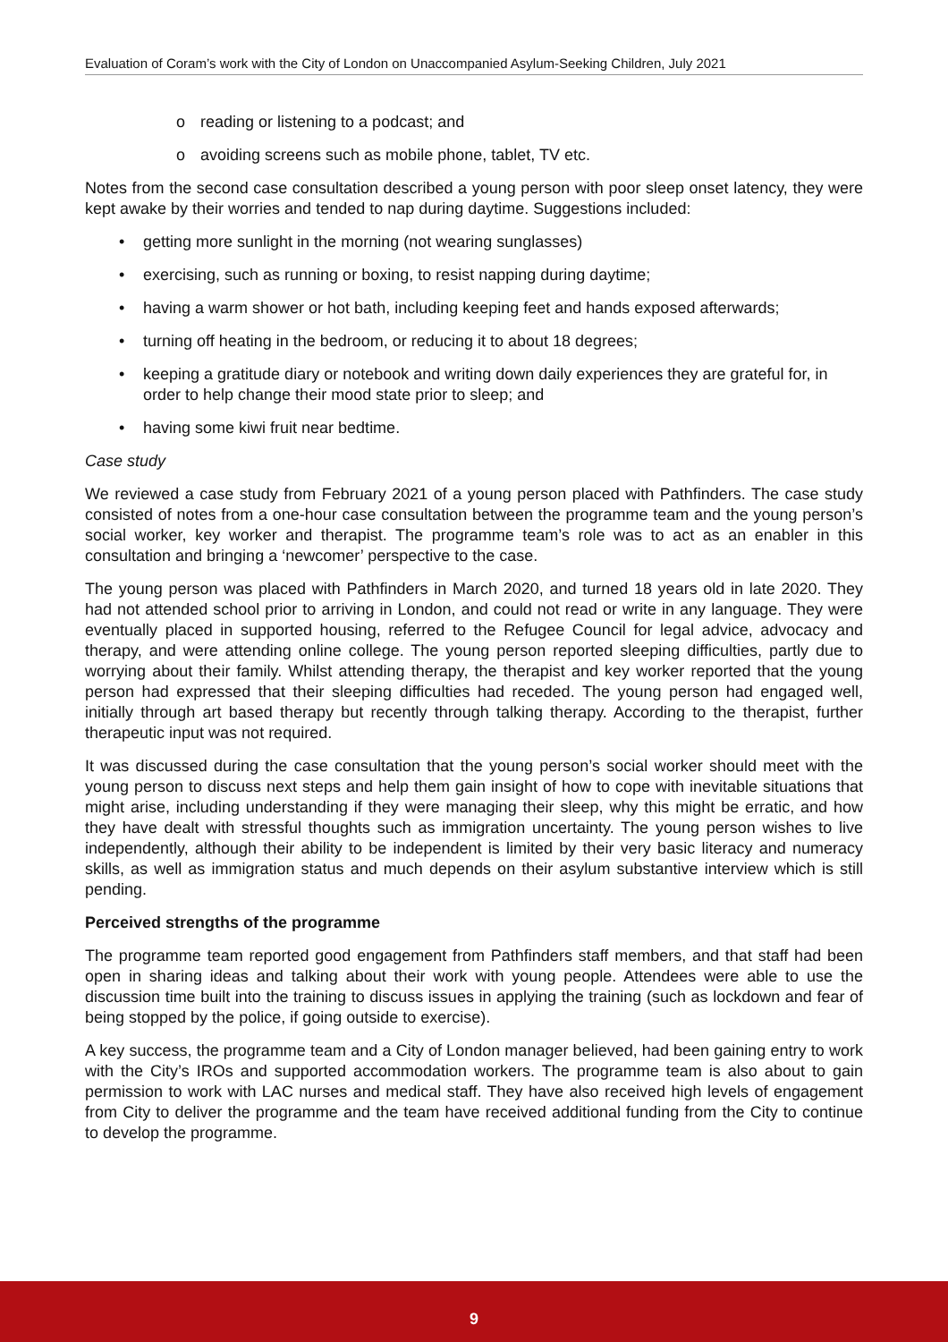Evaluation of Coram’s work with the City of London on Unaccompanied Asylum-Seeking Children, July 2021
o reading or listening to a podcast; and
o avoiding screens such as mobile phone, tablet, TV etc.
Notes from the second case consultation described a young person with poor sleep onset latency, they were kept awake by their worries and tended to nap during daytime. Suggestions included:
• getting more sunlight in the morning (not wearing sunglasses)
• exercising, such as running or boxing, to resist napping during daytime;
• having a warm shower or hot bath, including keeping feet and hands exposed afterwards;
• turning off heating in the bedroom, or reducing it to about 18 degrees;
• keeping a gratitude diary or notebook and writing down daily experiences they are grateful for, in order to help change their mood state prior to sleep; and
• having some kiwi fruit near bedtime.
Case study
We reviewed a case study from February 2021 of a young person placed with Pathfinders. The case study consisted of notes from a one-hour case consultation between the programme team and the young person’s social worker, key worker and therapist. The programme team’s role was to act as an enabler in this consultation and bringing a ‘newcomer’ perspective to the case.
The young person was placed with Pathfinders in March 2020, and turned 18 years old in late 2020. They had not attended school prior to arriving in London, and could not read or write in any language. They were eventually placed in supported housing, referred to the Refugee Council for legal advice, advocacy and therapy, and were attending online college. The young person reported sleeping difficulties, partly due to worrying about their family. Whilst attending therapy, the therapist and key worker reported that the young person had expressed that their sleeping difficulties had receded. The young person had engaged well, initially through art based therapy but recently through talking therapy. According to the therapist, further therapeutic input was not required.
It was discussed during the case consultation that the young person’s social worker should meet with the young person to discuss next steps and help them gain insight of how to cope with inevitable situations that might arise, including understanding if they were managing their sleep, why this might be erratic, and how they have dealt with stressful thoughts such as immigration uncertainty. The young person wishes to live independently, although their ability to be independent is limited by their very basic literacy and numeracy skills, as well as immigration status and much depends on their asylum substantive interview which is still pending.
Perceived strengths of the programme
The programme team reported good engagement from Pathfinders staff members, and that staff had been open in sharing ideas and talking about their work with young people. Attendees were able to use the discussion time built into the training to discuss issues in applying the training (such as lockdown and fear of being stopped by the police, if going outside to exercise).
A key success, the programme team and a City of London manager believed, had been gaining entry to work with the City’s IROs and supported accommodation workers. The programme team is also about to gain permission to work with LAC nurses and medical staff. They have also received high levels of engagement from City to deliver the programme and the team have received additional funding from the City to continue to develop the programme.
9